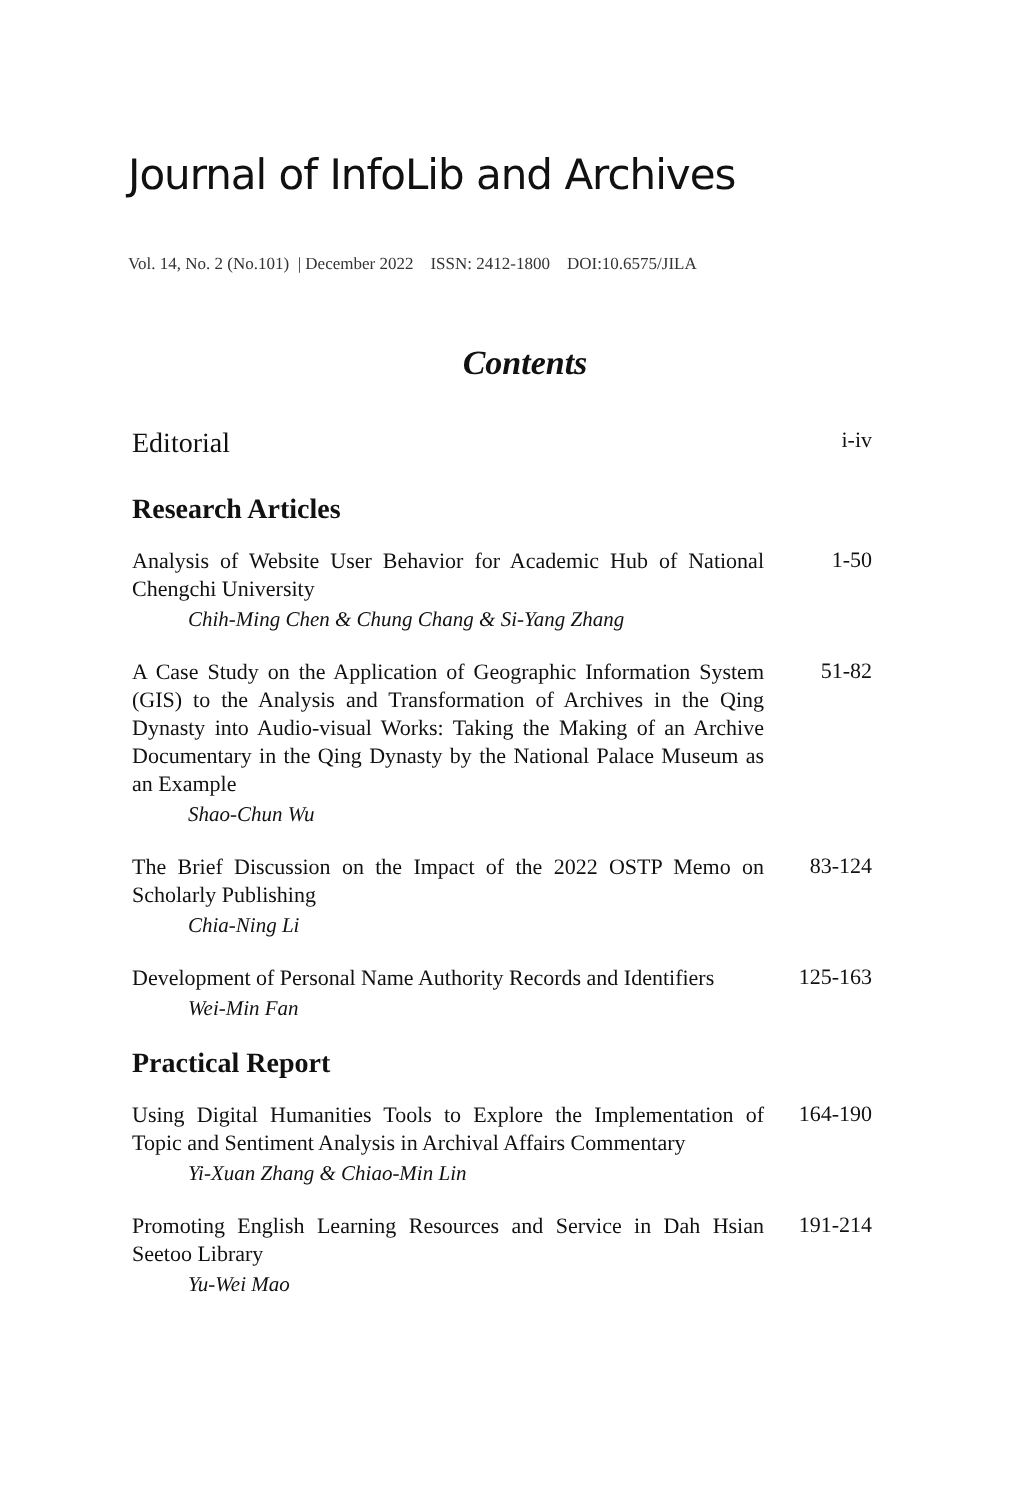Journal of InfoLib and Archives
Vol. 14, No. 2 (No.101) | December 2022 ISSN: 2412-1800 DOI:10.6575/JILA
Contents
Editorial
i-iv
Research Articles
Analysis of Website User Behavior for Academic Hub of National Chengchi University
1-50
Chih-Ming Chen & Chung Chang & Si-Yang Zhang
A Case Study on the Application of Geographic Information System (GIS) to the Analysis and Transformation of Archives in the Qing Dynasty into Audio-visual Works: Taking the Making of an Archive Documentary in the Qing Dynasty by the National Palace Museum as an Example
51-82
Shao-Chun Wu
The Brief Discussion on the Impact of the 2022 OSTP Memo on Scholarly Publishing
83-124
Chia-Ning Li
Development of Personal Name Authority Records and Identifiers
125-163
Wei-Min Fan
Practical Report
Using Digital Humanities Tools to Explore the Implementation of Topic and Sentiment Analysis in Archival Affairs Commentary
164-190
Yi-Xuan Zhang & Chiao-Min Lin
Promoting English Learning Resources and Service in Dah Hsian Seetoo Library
191-214
Yu-Wei Mao